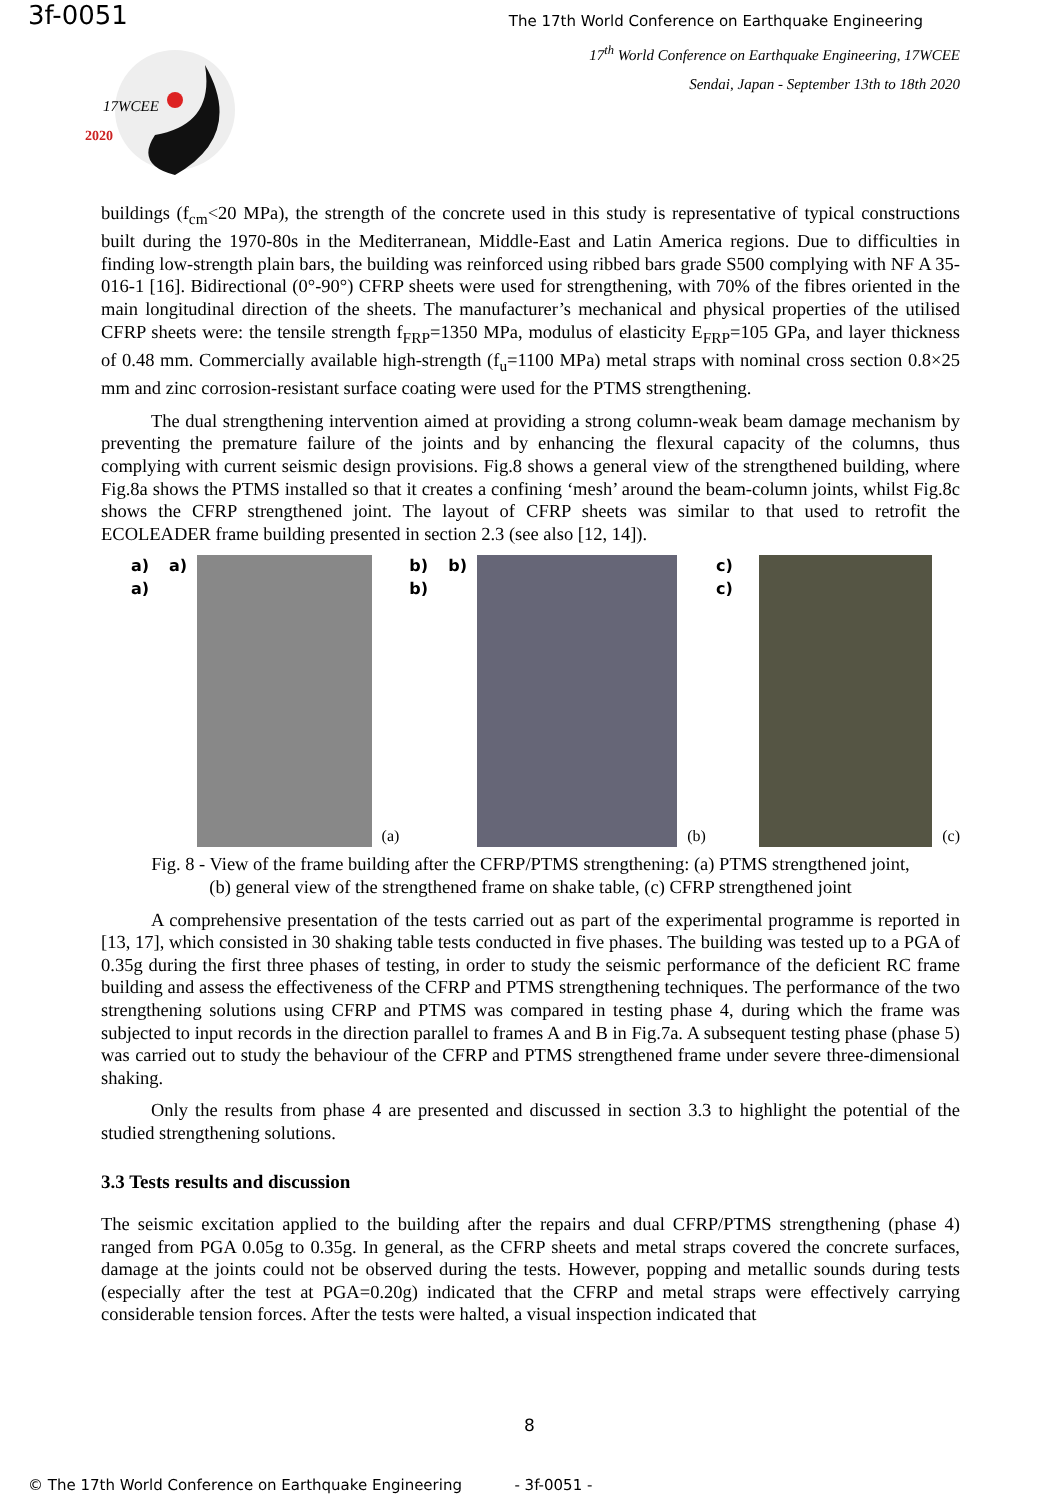3f-0051
The 17th World Conference on Earthquake Engineering
17<sup>th</sup> World Conference on Earthquake Engineering, 17WCEE
Sendai, Japan - September 13th to 18th 2020
17WCEE
2020
buildings (f<sub>cm</sub><20 MPa), the strength of the concrete used in this study is representative of typical constructions built during the 1970-80s in the Mediterranean, Middle-East and Latin America regions. Due to difficulties in finding low-strength plain bars, the building was reinforced using ribbed bars grade S500 complying with NF A 35-016-1 [16]. Bidirectional (0°-90°) CFRP sheets were used for strengthening, with 70% of the fibres oriented in the main longitudinal direction of the sheets. The manufacturer’s mechanical and physical properties of the utilised CFRP sheets were: the tensile strength f<sub>FRP</sub>=1350 MPa, modulus of elasticity E<sub>FRP</sub>=105 GPa, and layer thickness of 0.48 mm. Commercially available high-strength (f<sub>u</sub>=1100 MPa) metal straps with nominal cross section 0.8×25 mm and zinc corrosion-resistant surface coating were used for the PTMS strengthening.
The dual strengthening intervention aimed at providing a strong column-weak beam damage mechanism by preventing the premature failure of the joints and by enhancing the flexural capacity of the columns, thus complying with current seismic design provisions. Fig.8 shows a general view of the strengthened building, where Fig.8a shows the PTMS installed so that it creates a confining ‘mesh’ around the beam-column joints, whilst Fig.8c shows the CFRP strengthened joint. The layout of CFRP sheets was similar to that used to retrofit the ECOLEADER frame building presented in section 2.3 (see also [12, 14]).
a) a) a)
(a) b) b) b)
(b) c) c)
(c)
Fig. 8 - View of the frame building after the CFRP/PTMS strengthening: (a) PTMS strengthened joint,
(b) general view of the strengthened frame on shake table, (c) CFRP strengthened joint
A comprehensive presentation of the tests carried out as part of the experimental programme is reported in [13, 17], which consisted in 30 shaking table tests conducted in five phases. The building was tested up to a PGA of 0.35g during the first three phases of testing, in order to study the seismic performance of the deficient RC frame building and assess the effectiveness of the CFRP and PTMS strengthening techniques. The performance of the two strengthening solutions using CFRP and PTMS was compared in testing phase 4, during which the frame was subjected to input records in the direction parallel to frames A and B in Fig.7a. A subsequent testing phase (phase 5) was carried out to study the behaviour of the CFRP and PTMS strengthened frame under severe three-dimensional shaking.
Only the results from phase 4 are presented and discussed in section 3.3 to highlight the potential of the studied strengthening solutions.
3.3 Tests results and discussion
The seismic excitation applied to the building after the repairs and dual CFRP/PTMS strengthening (phase 4) ranged from PGA 0.05g to 0.35g. In general, as the CFRP sheets and metal straps covered the concrete surfaces, damage at the joints could not be observed during the tests. However, popping and metallic sounds during tests (especially after the test at PGA=0.20g) indicated that the CFRP and metal straps were effectively carrying considerable tension forces. After the tests were halted, a visual inspection indicated that
8
© The 17th World Conference on Earthquake Engineering - 3f-0051 -